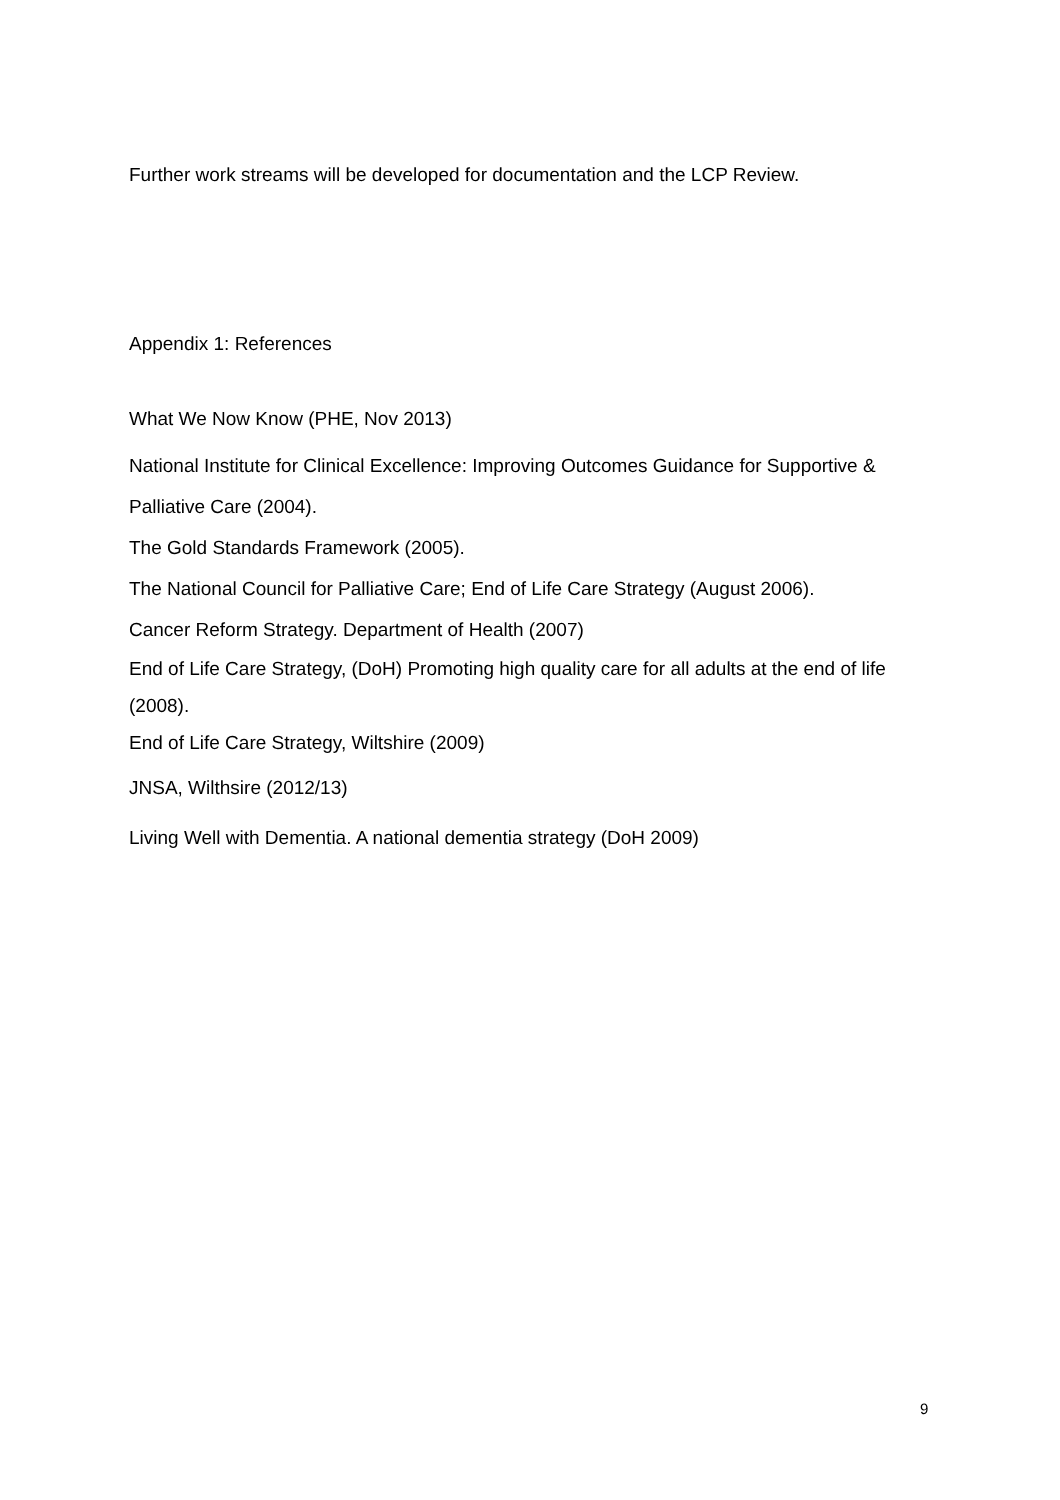Further work streams will be developed for documentation and the LCP Review.
Appendix 1: References
What We Now Know (PHE, Nov 2013)
National Institute for Clinical Excellence: Improving Outcomes Guidance for Supportive & Palliative Care (2004).
The Gold Standards Framework (2005).
The National Council for Palliative Care; End of Life Care Strategy (August 2006).
Cancer Reform Strategy. Department of Health (2007)
End of Life Care Strategy, (DoH) Promoting high quality care for all adults at the end of life (2008).
End of Life Care Strategy, Wiltshire (2009)
JNSA, Wilthsire (2012/13)
Living Well with Dementia. A national dementia strategy (DoH 2009)
9